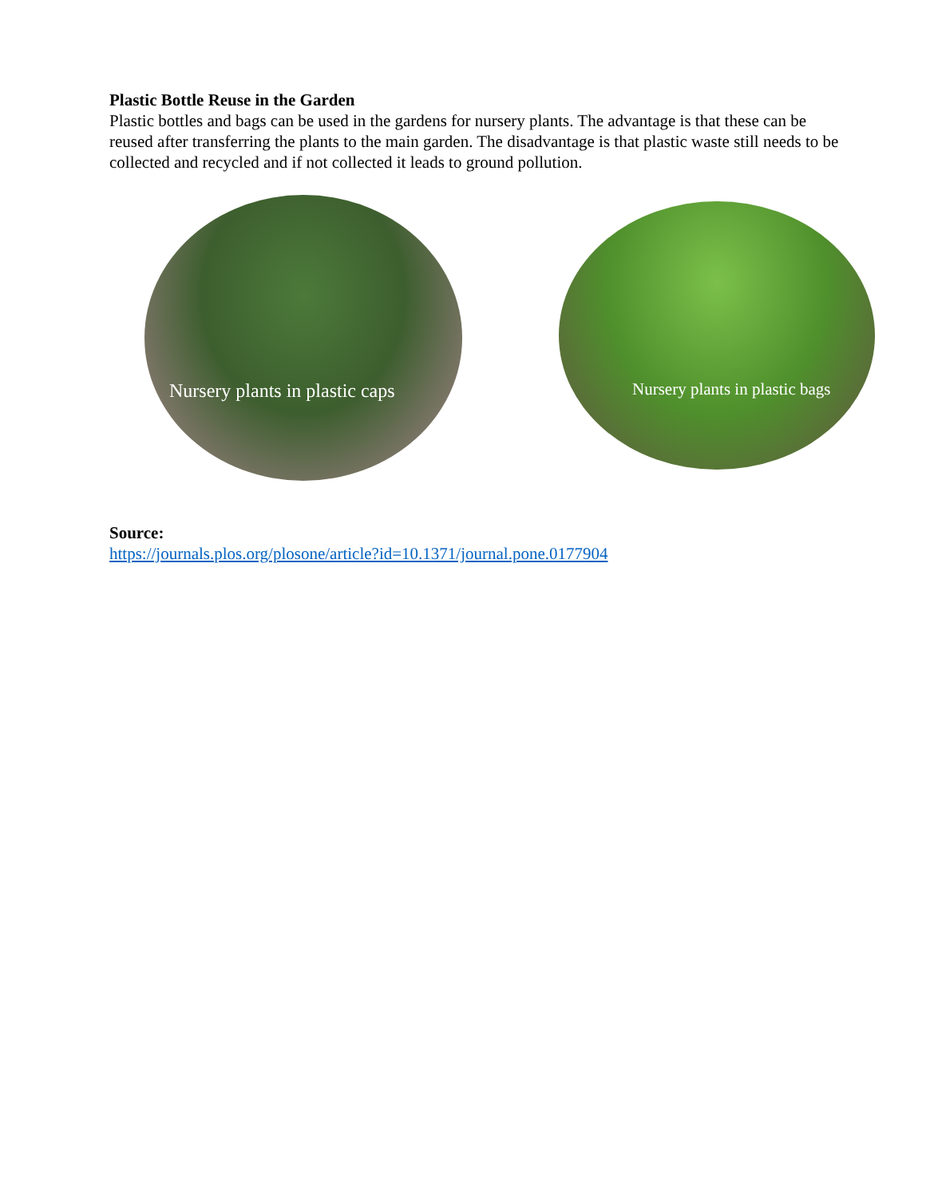Plastic Bottle Reuse in the Garden
Plastic bottles and bags can be used in the gardens for nursery plants. The advantage is that these can be reused after transferring the plants to the main garden. The disadvantage is that plastic waste still needs to be collected and recycled and if not collected it leads to ground pollution.
Nursery plants in plastic caps Nursery plants in plastic bags
Source:
https://journals.plos.org/plosone/article?id=10.1371/journal.pone.0177904